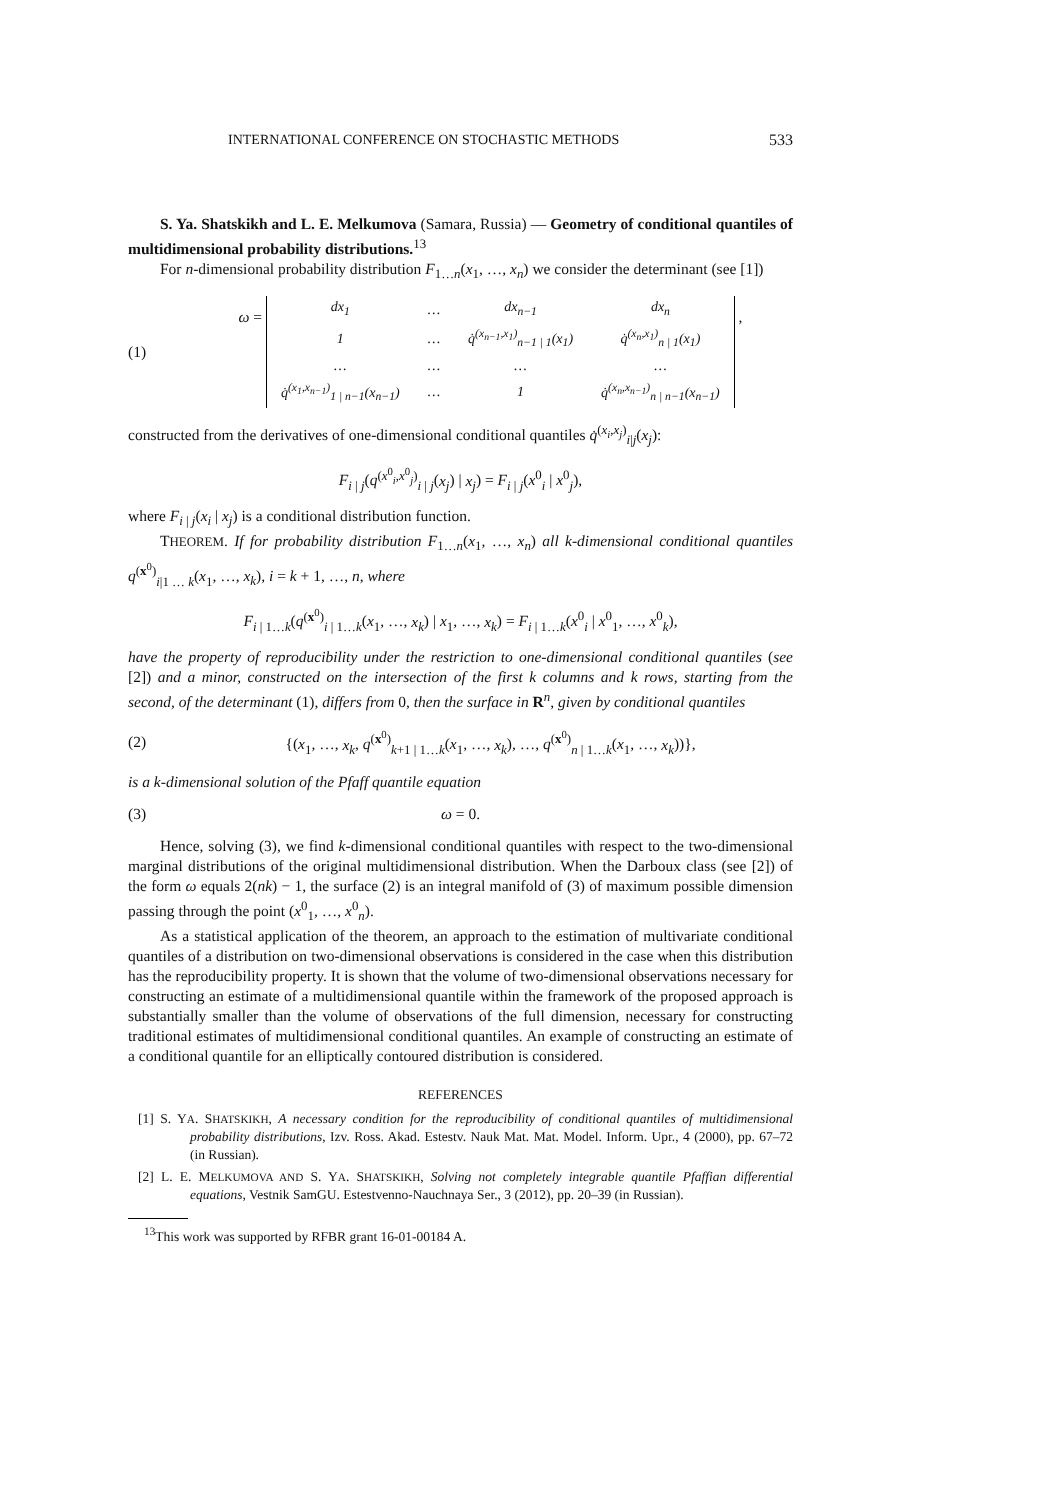INTERNATIONAL CONFERENCE ON STOCHASTIC METHODS 533
S. Ya. Shatskikh and L. E. Melkumova (Samara, Russia) — Geometry of conditional quantiles of multidimensional probability distributions.<sup>13</sup>
For n-dimensional probability distribution F<sub>1…n</sub>(x<sub>1</sub>, …, x<sub>n</sub>) we consider the determinant (see [1])
(1) ω =
| dx<sub>1</sub> | … | dx<sub>n−1</sub> | dx<sub>n</sub> |
| 1 | … | q̇<sup>(x<sub>n−1</sub>,x<sub>1</sub>)</sup><sub>n−1 / 1</sub>(x<sub>1</sub>) | q̇<sup>(x<sub>n</sub>,x<sub>1</sub>)</sup><sub>n / 1</sub>(x<sub>1</sub>) |
| … | … | … | … |
| q̇<sup>(x<sub>1</sub>,x<sub>n−1</sub>)</sup><sub>1 / n−1</sub>(x<sub>n−1</sub>) | … | 1 | q̇<sup>(x<sub>n</sub>,x<sub>n−1</sub>)</sup><sub>n / n−1</sub>(x<sub>n−1</sub>) |
,
constructed from the derivatives of one-dimensional conditional quantiles q̇<sup>(x<sub>i</sub>,x<sub>j</sub>)</sup><sub>i|j</sub>(x<sub>j</sub>):
F<sub>i | j</sub>(q<sup>(x<sup>0</sup><sub>i</sub>,x<sup>0</sup><sub>j</sub>)</sup><sub>i | j</sub>(x<sub>j</sub>) | x<sub>j</sub>) = F<sub>i | j</sub>(x<sup>0</sup><sub>i</sub> | x<sup>0</sup><sub>j</sub>),
where F<sub>i | j</sub>(x<sub>i</sub> | x<sub>j</sub>) is a conditional distribution function.
THEOREM. If for probability distribution F<sub>1…n</sub>(x<sub>1</sub>, …, x<sub>n</sub>) all k-dimensional conditional quantiles q<sup>(x<sup>0</sup>)</sup><sub>i|1 … k</sub>(x<sub>1</sub>, …, x<sub>k</sub>), i = k + 1, …, n, where
F<sub>i | 1…k</sub>(q<sup>(x<sup>0</sup>)</sup><sub>i | 1…k</sub>(x<sub>1</sub>, …, x<sub>k</sub>) | x<sub>1</sub>, …, x<sub>k</sub>) = F<sub>i | 1…k</sub>(x<sup>0</sup><sub>i</sub> | x<sup>0</sup><sub>1</sub>, …, x<sup>0</sup><sub>k</sub>),
have the property of reproducibility under the restriction to one-dimensional conditional quantiles (see [2]) and a minor, constructed on the intersection of the first k columns and k rows, starting from the second, of the determinant (1), differs from 0, then the surface in R<sup>n</sup>, given by conditional quantiles
(2) {(x<sub>1</sub>, …, x<sub>k</sub>, q<sup>(x<sup>0</sup>)</sup><sub>k+1 | 1…k</sub>(x<sub>1</sub>, …, x<sub>k</sub>), …, q<sup>(x<sup>0</sup>)</sup><sub>n | 1…k</sub>(x<sub>1</sub>, …, x<sub>k</sub>))},
is a k-dimensional solution of the Pfaff quantile equation
(3) ω = 0.
Hence, solving (3), we find k-dimensional conditional quantiles with respect to the two-dimensional marginal distributions of the original multidimensional distribution. When the Darboux class (see [2]) of the form ω equals 2(nk) − 1, the surface (2) is an integral manifold of (3) of maximum possible dimension passing through the point (x<sup>0</sup><sub>1</sub>, …, x<sup>0</sup><sub>n</sub>).
As a statistical application of the theorem, an approach to the estimation of multivariate conditional quantiles of a distribution on two-dimensional observations is considered in the case when this distribution has the reproducibility property. It is shown that the volume of two-dimensional observations necessary for constructing an estimate of a multidimensional quantile within the framework of the proposed approach is substantially smaller than the volume of observations of the full dimension, necessary for constructing traditional estimates of multidimensional conditional quantiles. An example of constructing an estimate of a conditional quantile for an elliptically contoured distribution is considered.
REFERENCES
[1] S. YA. SHATSKIKH, A necessary condition for the reproducibility of conditional quantiles of multidimensional probability distributions, Izv. Ross. Akad. Estestv. Nauk Mat. Mat. Model. Inform. Upr., 4 (2000), pp. 67–72 (in Russian).
[2] L. E. MELKUMOVA AND S. YA. SHATSKIKH, Solving not completely integrable quantile Pfaffian differential equations, Vestnik SamGU. Estestvenno-Nauchnaya Ser., 3 (2012), pp. 20–39 (in Russian).
<sup>13</sup> This work was supported by RFBR grant 16-01-00184 A.